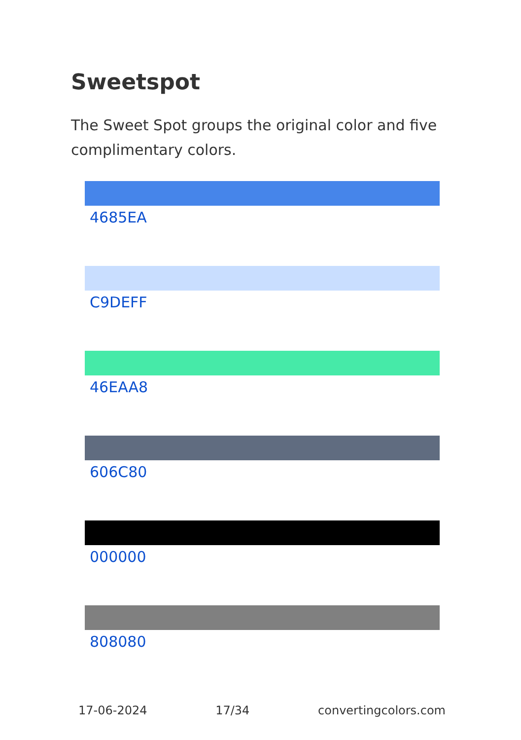Sweetspot
The Sweet Spot groups the original color and five complimentary colors.
4685EA
C9DEFF
46EAA8
606C80
000000
808080
17-06-2024 17/34 convertingcolors.com